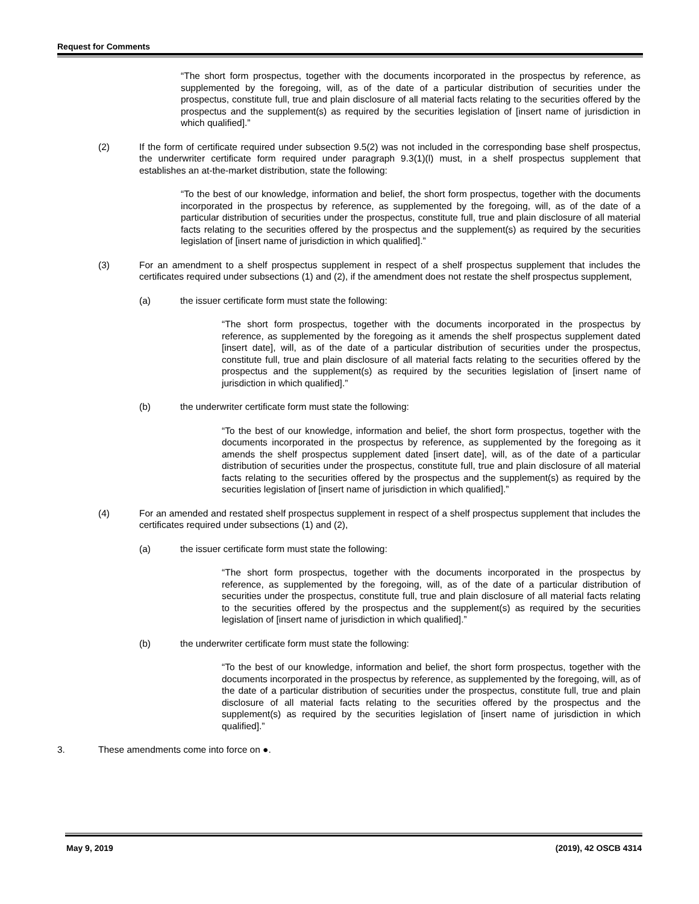Request for Comments
“The short form prospectus, together with the documents incorporated in the prospectus by reference, as supplemented by the foregoing, will, as of the date of a particular distribution of securities under the prospectus, constitute full, true and plain disclosure of all material facts relating to the securities offered by the prospectus and the supplement(s) as required by the securities legislation of [insert name of jurisdiction in which qualified].”
(2) If the form of certificate required under subsection 9.5(2) was not included in the corresponding base shelf prospectus, the underwriter certificate form required under paragraph 9.3(1)(l) must, in a shelf prospectus supplement that establishes an at-the-market distribution, state the following:
“To the best of our knowledge, information and belief, the short form prospectus, together with the documents incorporated in the prospectus by reference, as supplemented by the foregoing, will, as of the date of a particular distribution of securities under the prospectus, constitute full, true and plain disclosure of all material facts relating to the securities offered by the prospectus and the supplement(s) as required by the securities legislation of [insert name of jurisdiction in which qualified].”
(3) For an amendment to a shelf prospectus supplement in respect of a shelf prospectus supplement that includes the certificates required under subsections (1) and (2), if the amendment does not restate the shelf prospectus supplement,
(a) the issuer certificate form must state the following:
“The short form prospectus, together with the documents incorporated in the prospectus by reference, as supplemented by the foregoing as it amends the shelf prospectus supplement dated [insert date], will, as of the date of a particular distribution of securities under the prospectus, constitute full, true and plain disclosure of all material facts relating to the securities offered by the prospectus and the supplement(s) as required by the securities legislation of [insert name of jurisdiction in which qualified].”
(b) the underwriter certificate form must state the following:
“To the best of our knowledge, information and belief, the short form prospectus, together with the documents incorporated in the prospectus by reference, as supplemented by the foregoing as it amends the shelf prospectus supplement dated [insert date], will, as of the date of a particular distribution of securities under the prospectus, constitute full, true and plain disclosure of all material facts relating to the securities offered by the prospectus and the supplement(s) as required by the securities legislation of [insert name of jurisdiction in which qualified].”
(4) For an amended and restated shelf prospectus supplement in respect of a shelf prospectus supplement that includes the certificates required under subsections (1) and (2),
(a) the issuer certificate form must state the following:
“The short form prospectus, together with the documents incorporated in the prospectus by reference, as supplemented by the foregoing, will, as of the date of a particular distribution of securities under the prospectus, constitute full, true and plain disclosure of all material facts relating to the securities offered by the prospectus and the supplement(s) as required by the securities legislation of [insert name of jurisdiction in which qualified].”
(b) the underwriter certificate form must state the following:
“To the best of our knowledge, information and belief, the short form prospectus, together with the documents incorporated in the prospectus by reference, as supplemented by the foregoing, will, as of the date of a particular distribution of securities under the prospectus, constitute full, true and plain disclosure of all material facts relating to the securities offered by the prospectus and the supplement(s) as required by the securities legislation of [insert name of jurisdiction in which qualified].”
3. These amendments come into force on ●.
May 9, 2019 (2019), 42 OSCB 4314